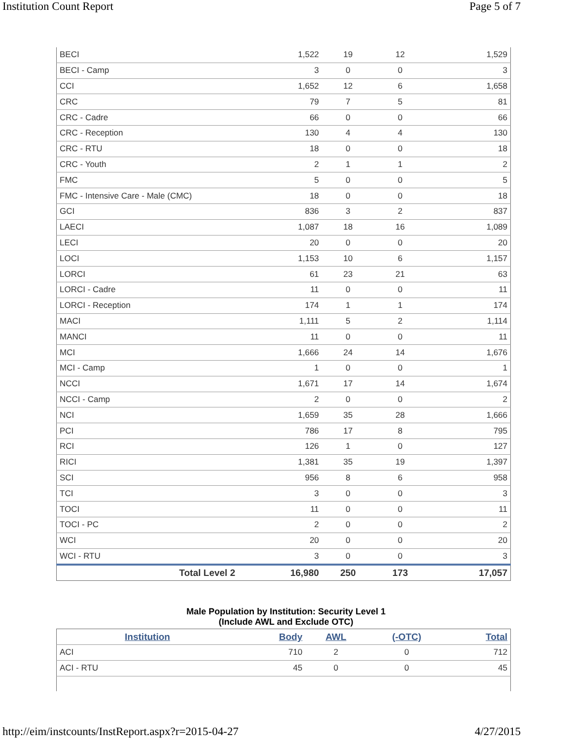Institution Count Report Page 5 of 7
| BECI | 1,522 | 19 | 12 | 1,529 |
| BECI - Camp | 3 | 0 | 0 | 3 |
| CCI | 1,652 | 12 | 6 | 1,658 |
| CRC | 79 | 7 | 5 | 81 |
| CRC - Cadre | 66 | 0 | 0 | 66 |
| CRC - Reception | 130 | 4 | 4 | 130 |
| CRC - RTU | 18 | 0 | 0 | 18 |
| CRC - Youth | 2 | 1 | 1 | 2 |
| FMC | 5 | 0 | 0 | 5 |
| FMC - Intensive Care - Male (CMC) | 18 | 0 | 0 | 18 |
| GCI | 836 | 3 | 2 | 837 |
| LAECI | 1,087 | 18 | 16 | 1,089 |
| LECI | 20 | 0 | 0 | 20 |
| LOCI | 1,153 | 10 | 6 | 1,157 |
| LORCI | 61 | 23 | 21 | 63 |
| LORCI - Cadre | 11 | 0 | 0 | 11 |
| LORCI - Reception | 174 | 1 | 1 | 174 |
| MACI | 1,111 | 5 | 2 | 1,114 |
| MANCI | 11 | 0 | 0 | 11 |
| MCI | 1,666 | 24 | 14 | 1,676 |
| MCI - Camp | 1 | 0 | 0 | 1 |
| NCCI | 1,671 | 17 | 14 | 1,674 |
| NCCI - Camp | 2 | 0 | 0 | 2 |
| NCI | 1,659 | 35 | 28 | 1,666 |
| PCI | 786 | 17 | 8 | 795 |
| RCI | 126 | 1 | 0 | 127 |
| RICI | 1,381 | 35 | 19 | 1,397 |
| SCI | 956 | 8 | 6 | 958 |
| TCI | 3 | 0 | 0 | 3 |
| TOCI | 11 | 0 | 0 | 11 |
| TOCI - PC | 2 | 0 | 0 | 2 |
| WCI | 20 | 0 | 0 | 20 |
| WCI - RTU | 3 | 0 | 0 | 3 |
| Total Level 2 | 16,980 | 250 | 173 | 17,057 |
Male Population by Institution: Security Level 1
(Include AWL and Exclude OTC)
| Institution | Body | AWL | (-OTC) | Total |
| --- | --- | --- | --- | --- |
| ACI | 710 | 2 | 0 | 712 |
| ACI - RTU | 45 | 0 | 0 | 45 |
http://eim/instcounts/InstReport.aspx?r=2015-04-27 4/27/2015